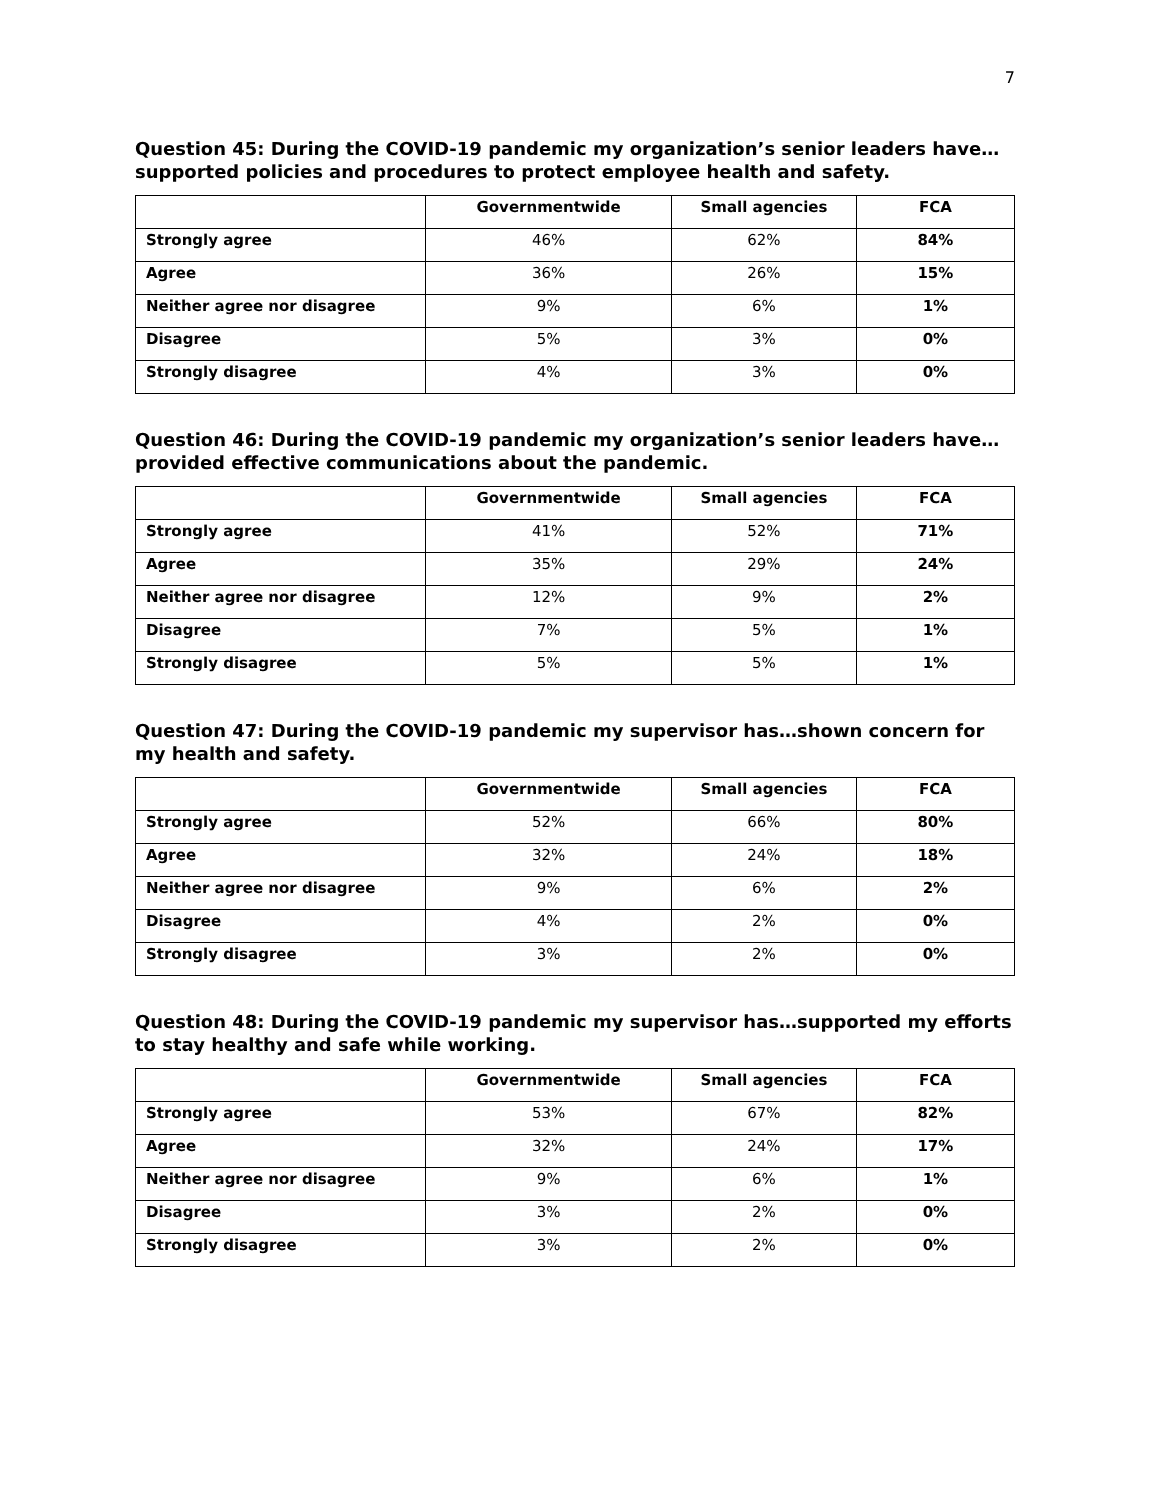7
Question 45: During the COVID-19 pandemic my organization’s senior leaders have…supported policies and procedures to protect employee health and safety.
| | Governmentwide | Small agencies | FCA |
| --- | --- | --- | --- |
| Strongly agree | 46% | 62% | 84% |
| Agree | 36% | 26% | 15% |
| Neither agree nor disagree | 9% | 6% | 1% |
| Disagree | 5% | 3% | 0% |
| Strongly disagree | 4% | 3% | 0% |
Question 46: During the COVID-19 pandemic my organization’s senior leaders have…provided effective communications about the pandemic.
| | Governmentwide | Small agencies | FCA |
| --- | --- | --- | --- |
| Strongly agree | 41% | 52% | 71% |
| Agree | 35% | 29% | 24% |
| Neither agree nor disagree | 12% | 9% | 2% |
| Disagree | 7% | 5% | 1% |
| Strongly disagree | 5% | 5% | 1% |
Question 47: During the COVID-19 pandemic my supervisor has…shown concern for my health and safety.
| | Governmentwide | Small agencies | FCA |
| --- | --- | --- | --- |
| Strongly agree | 52% | 66% | 80% |
| Agree | 32% | 24% | 18% |
| Neither agree nor disagree | 9% | 6% | 2% |
| Disagree | 4% | 2% | 0% |
| Strongly disagree | 3% | 2% | 0% |
Question 48: During the COVID-19 pandemic my supervisor has…supported my efforts to stay healthy and safe while working.
| | Governmentwide | Small agencies | FCA |
| --- | --- | --- | --- |
| Strongly agree | 53% | 67% | 82% |
| Agree | 32% | 24% | 17% |
| Neither agree nor disagree | 9% | 6% | 1% |
| Disagree | 3% | 2% | 0% |
| Strongly disagree | 3% | 2% | 0% |